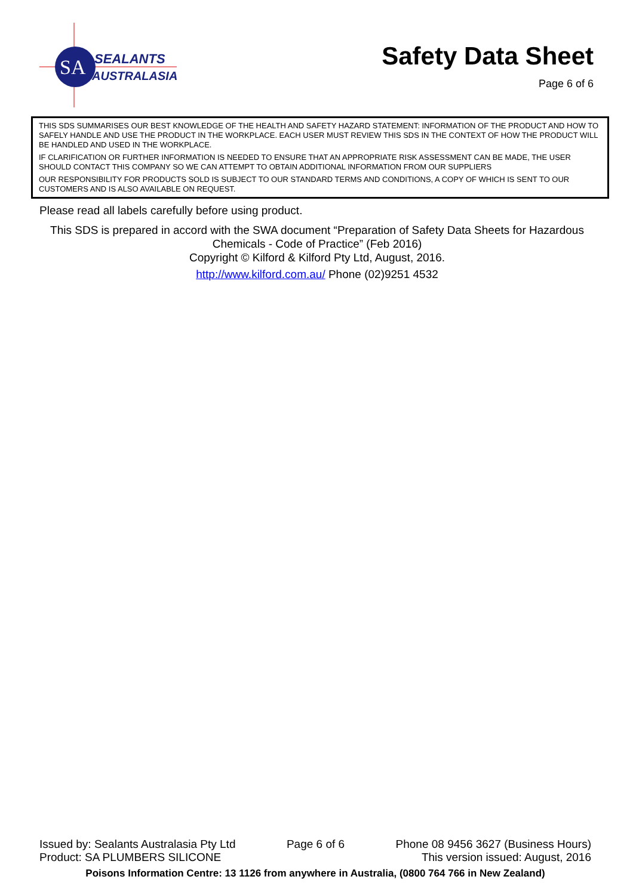SA
SEALANTS
AUSTRALASIA
Safety Data Sheet
Page 6 of 6
THIS SDS SUMMARISES OUR BEST KNOWLEDGE OF THE HEALTH AND SAFETY HAZARD STATEMENT: INFORMATION OF THE PRODUCT AND HOW TO SAFELY HANDLE AND USE THE PRODUCT IN THE WORKPLACE. EACH USER MUST REVIEW THIS SDS IN THE CONTEXT OF HOW THE PRODUCT WILL BE HANDLED AND USED IN THE WORKPLACE.
IF CLARIFICATION OR FURTHER INFORMATION IS NEEDED TO ENSURE THAT AN APPROPRIATE RISK ASSESSMENT CAN BE MADE, THE USER SHOULD CONTACT THIS COMPANY SO WE CAN ATTEMPT TO OBTAIN ADDITIONAL INFORMATION FROM OUR SUPPLIERS
OUR RESPONSIBILITY FOR PRODUCTS SOLD IS SUBJECT TO OUR STANDARD TERMS AND CONDITIONS, A COPY OF WHICH IS SENT TO OUR CUSTOMERS AND IS ALSO AVAILABLE ON REQUEST.
Please read all labels carefully before using product.
This SDS is prepared in accord with the SWA document “Preparation of Safety Data Sheets for Hazardous Chemicals - Code of Practice” (Feb 2016)
Copyright © Kilford & Kilford Pty Ltd, August, 2016.
http://www.kilford.com.au/ Phone (02)9251 4532
Issued by: Sealants Australasia Pty Ltd Page 6 of 6 Phone 08 9456 3627 (Business Hours)
Product: SA PLUMBERS SILICONE This version issued: August, 2016
Poisons Information Centre: 13 1126 from anywhere in Australia, (0800 764 766 in New Zealand)